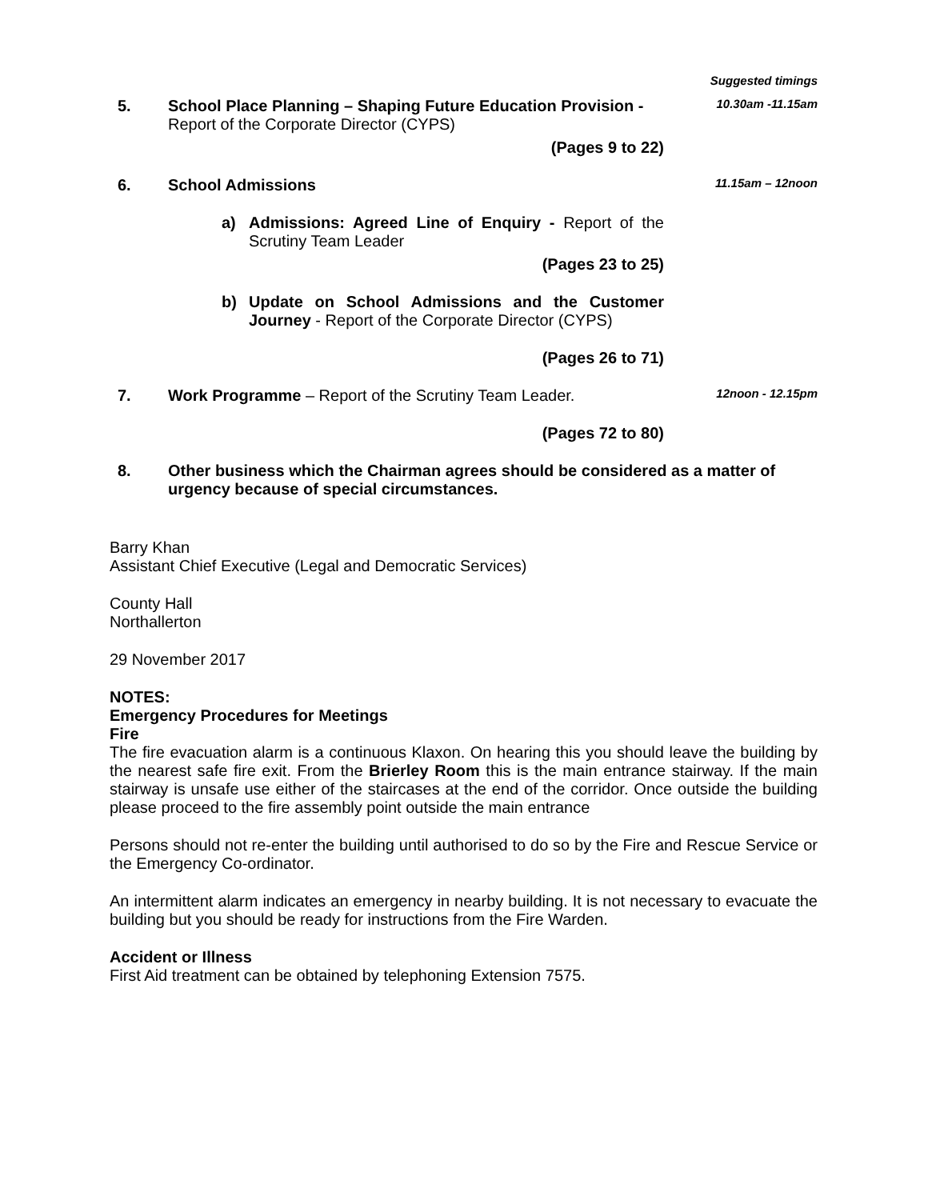Suggested timings
5. School Place Planning – Shaping Future Education Provision - Report of the Corporate Director (CYPS)
10.30am -11.15am
(Pages 9 to 22)
6. School Admissions
11.15am – 12noon
a) Admissions: Agreed Line of Enquiry - Report of the Scrutiny Team Leader
(Pages 23 to 25)
b) Update on School Admissions and the Customer Journey - Report of the Corporate Director (CYPS)
(Pages 26 to 71)
7. Work Programme – Report of the Scrutiny Team Leader.
12noon - 12.15pm
(Pages 72 to 80)
8. Other business which the Chairman agrees should be considered as a matter of urgency because of special circumstances.
Barry Khan
Assistant Chief Executive (Legal and Democratic Services)
County Hall
Northallerton
29 November 2017
NOTES:
Emergency Procedures for Meetings
Fire
The fire evacuation alarm is a continuous Klaxon. On hearing this you should leave the building by the nearest safe fire exit. From the Brierley Room this is the main entrance stairway. If the main stairway is unsafe use either of the staircases at the end of the corridor. Once outside the building please proceed to the fire assembly point outside the main entrance
Persons should not re-enter the building until authorised to do so by the Fire and Rescue Service or the Emergency Co-ordinator.
An intermittent alarm indicates an emergency in nearby building. It is not necessary to evacuate the building but you should be ready for instructions from the Fire Warden.
Accident or Illness
First Aid treatment can be obtained by telephoning Extension 7575.